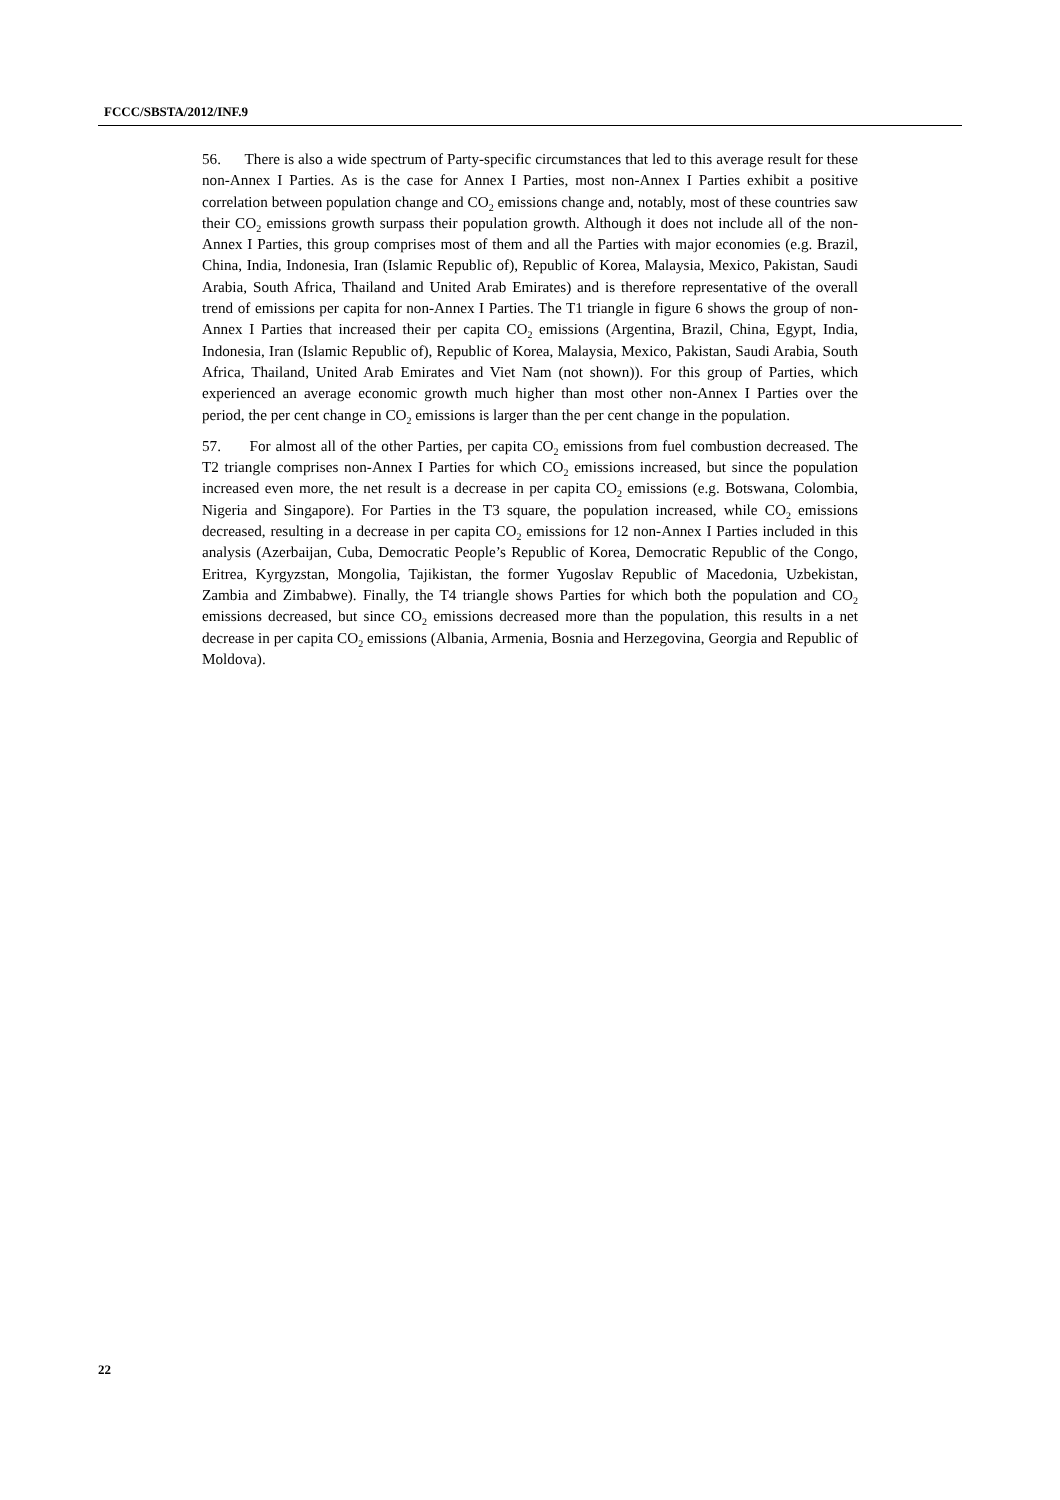FCCC/SBSTA/2012/INF.9
56. There is also a wide spectrum of Party-specific circumstances that led to this average result for these non-Annex I Parties. As is the case for Annex I Parties, most non-Annex I Parties exhibit a positive correlation between population change and CO<sub>2</sub> emissions change and, notably, most of these countries saw their CO<sub>2</sub> emissions growth surpass their population growth. Although it does not include all of the non-Annex I Parties, this group comprises most of them and all the Parties with major economies (e.g. Brazil, China, India, Indonesia, Iran (Islamic Republic of), Republic of Korea, Malaysia, Mexico, Pakistan, Saudi Arabia, South Africa, Thailand and United Arab Emirates) and is therefore representative of the overall trend of emissions per capita for non-Annex I Parties. The T1 triangle in figure 6 shows the group of non-Annex I Parties that increased their per capita CO<sub>2</sub> emissions (Argentina, Brazil, China, Egypt, India, Indonesia, Iran (Islamic Republic of), Republic of Korea, Malaysia, Mexico, Pakistan, Saudi Arabia, South Africa, Thailand, United Arab Emirates and Viet Nam (not shown)). For this group of Parties, which experienced an average economic growth much higher than most other non-Annex I Parties over the period, the per cent change in CO<sub>2</sub> emissions is larger than the per cent change in the population.
57. For almost all of the other Parties, per capita CO<sub>2</sub> emissions from fuel combustion decreased. The T2 triangle comprises non-Annex I Parties for which CO<sub>2</sub> emissions increased, but since the population increased even more, the net result is a decrease in per capita CO<sub>2</sub> emissions (e.g. Botswana, Colombia, Nigeria and Singapore). For Parties in the T3 square, the population increased, while CO<sub>2</sub> emissions decreased, resulting in a decrease in per capita CO<sub>2</sub> emissions for 12 non-Annex I Parties included in this analysis (Azerbaijan, Cuba, Democratic People’s Republic of Korea, Democratic Republic of the Congo, Eritrea, Kyrgyzstan, Mongolia, Tajikistan, the former Yugoslav Republic of Macedonia, Uzbekistan, Zambia and Zimbabwe). Finally, the T4 triangle shows Parties for which both the population and CO<sub>2</sub> emissions decreased, but since CO<sub>2</sub> emissions decreased more than the population, this results in a net decrease in per capita CO<sub>2</sub> emissions (Albania, Armenia, Bosnia and Herzegovina, Georgia and Republic of Moldova).
22